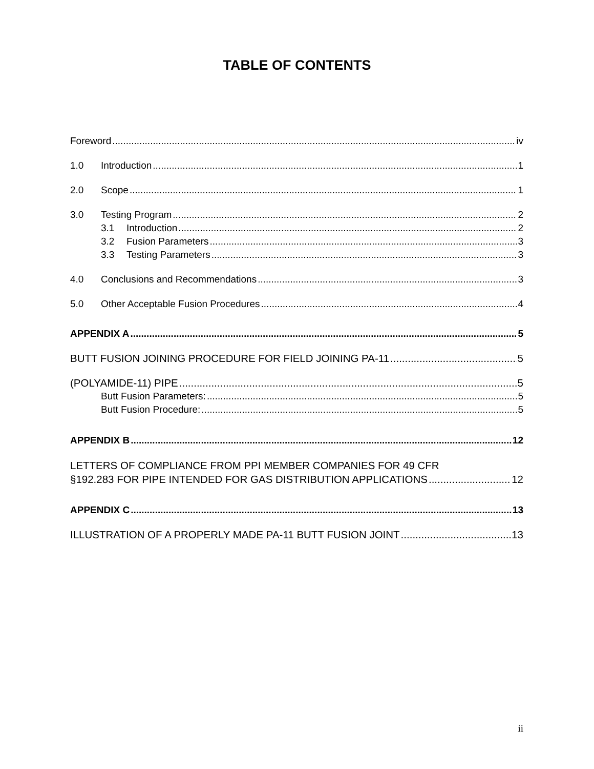TABLE OF CONTENTS
Foreword iv
1.0 Introduction 1
2.0 Scope 1
3.0 Testing Program 2
3.1 Introduction 2
3.2 Fusion Parameters 3
3.3 Testing Parameters 3
4.0 Conclusions and Recommendations 3
5.0 Other Acceptable Fusion Procedures 4
APPENDIX A 5
BUTT FUSION JOINING PROCEDURE FOR FIELD JOINING PA-11 5
(POLYAMIDE-11) PIPE 5
Butt Fusion Parameters: 5
Butt Fusion Procedure: 5
APPENDIX B 12
LETTERS OF COMPLIANCE FROM PPI MEMBER COMPANIES FOR 49 CFR
§192.283 FOR PIPE INTENDED FOR GAS DISTRIBUTION APPLICATIONS 12
APPENDIX C 13
ILLUSTRATION OF A PROPERLY MADE PA-11 BUTT FUSION JOINT 13
ii